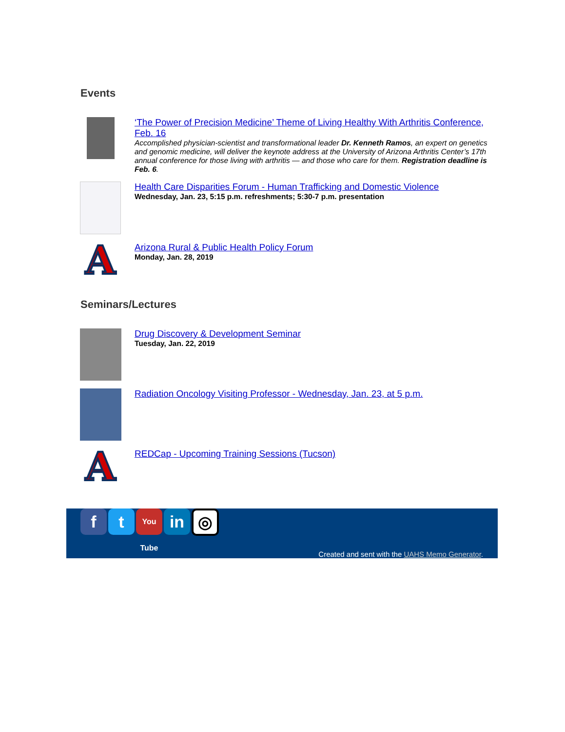Events
‘The Power of Precision Medicine’ Theme of Living Healthy With Arthritis Conference, Feb. 16
Accomplished physician-scientist and transformational leader Dr. Kenneth Ramos, an expert on genetics and genomic medicine, will deliver the keynote address at the University of Arizona Arthritis Center’s 17th annual conference for those living with arthritis — and those who care for them. Registration deadline is Feb. 6.
Health Care Disparities Forum - Human Trafficking and Domestic Violence
Wednesday, Jan. 23, 5:15 p.m. refreshments; 5:30-7 p.m. presentation
A
Arizona Rural & Public Health Policy Forum
Monday, Jan. 28, 2019
Seminars/Lectures
Drug Discovery & Development Seminar
Tuesday, Jan. 22, 2019
Radiation Oncology Visiting Professor - Wednesday, Jan. 23, at 5 p.m.
A
REDCap - Upcoming Training Sessions (Tucson)
f t
You Tube
in
◎
Created and sent with the UAHS Memo Generator.